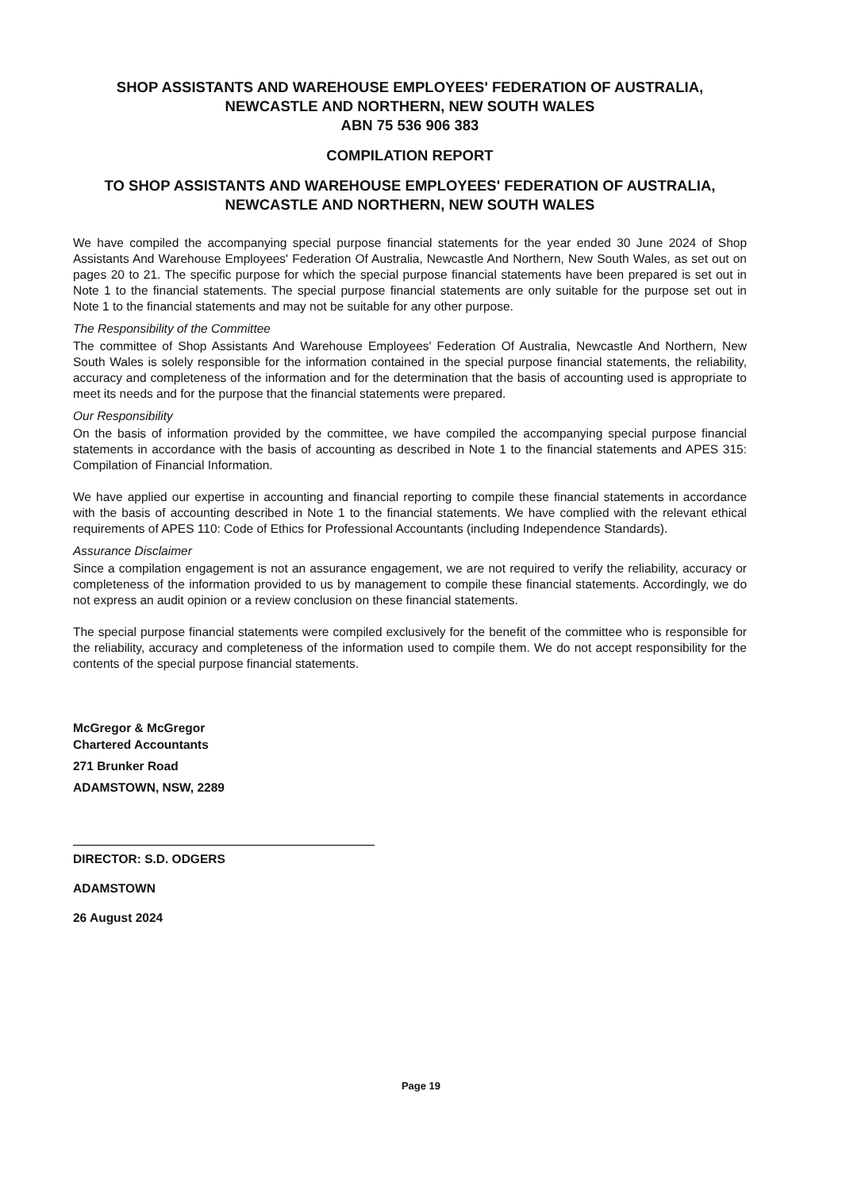SHOP ASSISTANTS AND WAREHOUSE EMPLOYEES' FEDERATION OF AUSTRALIA,
NEWCASTLE AND NORTHERN, NEW SOUTH WALES
ABN 75 536 906 383
COMPILATION REPORT
TO SHOP ASSISTANTS AND WAREHOUSE EMPLOYEES' FEDERATION OF AUSTRALIA,
NEWCASTLE AND NORTHERN, NEW SOUTH WALES
We have compiled the accompanying special purpose financial statements for the year ended 30 June 2024 of Shop Assistants And Warehouse Employees' Federation Of Australia, Newcastle And Northern, New South Wales, as set out on pages 20 to 21. The specific purpose for which the special purpose financial statements have been prepared is set out in Note 1 to the financial statements. The special purpose financial statements are only suitable for the purpose set out in Note 1 to the financial statements and may not be suitable for any other purpose.
The Responsibility of the Committee
The committee of Shop Assistants And Warehouse Employees' Federation Of Australia, Newcastle And Northern, New South Wales is solely responsible for the information contained in the special purpose financial statements, the reliability, accuracy and completeness of the information and for the determination that the basis of accounting used is appropriate to meet its needs and for the purpose that the financial statements were prepared.
Our Responsibility
On the basis of information provided by the committee, we have compiled the accompanying special purpose financial statements in accordance with the basis of accounting as described in Note 1 to the financial statements and APES 315: Compilation of Financial Information.
We have applied our expertise in accounting and financial reporting to compile these financial statements in accordance with the basis of accounting described in Note 1 to the financial statements. We have complied with the relevant ethical requirements of APES 110: Code of Ethics for Professional Accountants (including Independence Standards).
Assurance Disclaimer
Since a compilation engagement is not an assurance engagement, we are not required to verify the reliability, accuracy or completeness of the information provided to us by management to compile these financial statements. Accordingly, we do not express an audit opinion or a review conclusion on these financial statements.
The special purpose financial statements were compiled exclusively for the benefit of the committee who is responsible for the reliability, accuracy and completeness of the information used to compile them. We do not accept responsibility for the contents of the special purpose financial statements.
McGregor & McGregor
Chartered Accountants
271 Brunker Road
ADAMSTOWN, NSW, 2289
DIRECTOR: S.D. ODGERS
ADAMSTOWN
26 August 2024
Page 19